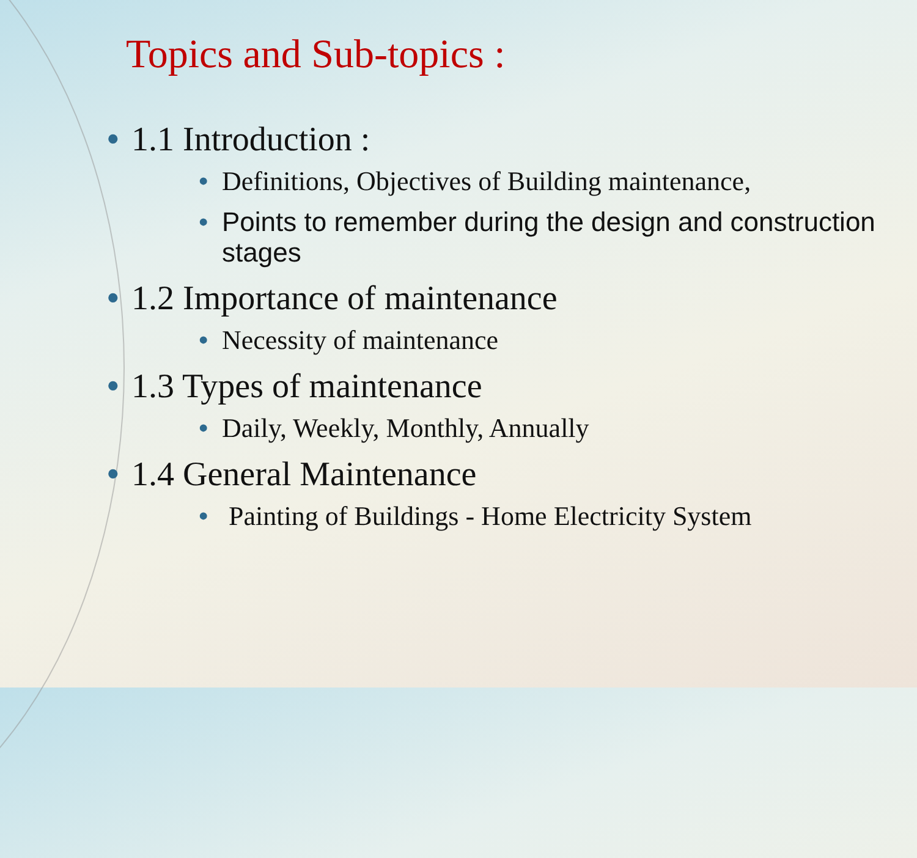Topics and Sub-topics :
• 1.1 Introduction :
• Definitions, Objectives of Building maintenance,
• Points to remember during the design and construction stages
• 1.2 Importance of maintenance
• Necessity of maintenance
• 1.3 Types of maintenance
• Daily, Weekly, Monthly, Annually
• 1.4 General Maintenance
• Painting of Buildings - Home Electricity System